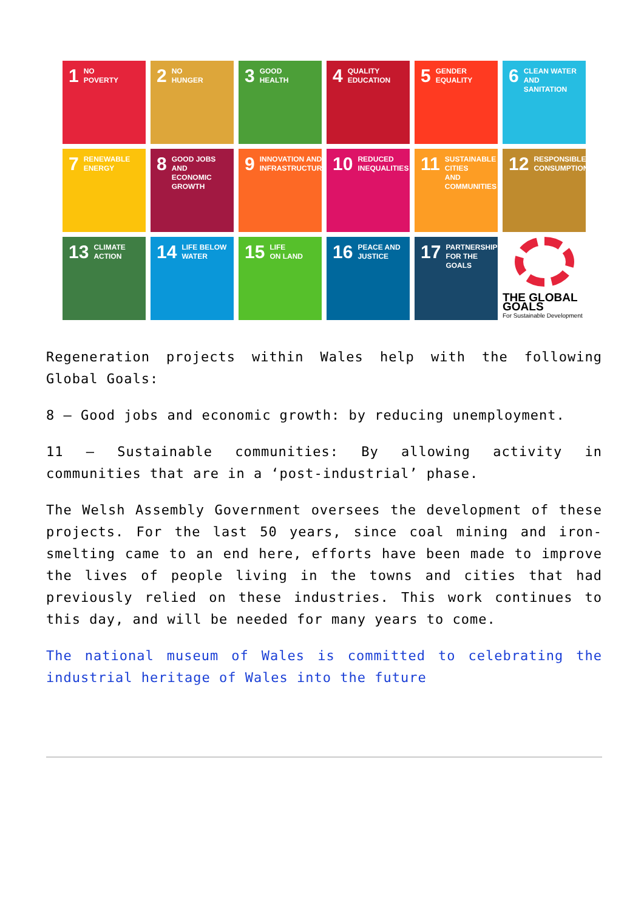1 NO
POVERTY
2 NO
HUNGER
3 GOOD
HEALTH
4 QUALITY
EDUCATION
5 GENDER
EQUALITY
6 CLEAN WATER
AND SANITATION
7 RENEWABLE
ENERGY
8 GOOD JOBS AND
ECONOMIC GROWTH
9 INNOVATION AND
INFRASTRUCTURE
10 REDUCED
INEQUALITIES
11 SUSTAINABLE CITIES
AND COMMUNITIES
12 RESPONSIBLE
CONSUMPTION
13 CLIMATE
ACTION
14 LIFE BELOW
WATER
15 LIFE
ON LAND
16 PEACE AND
JUSTICE
17 PARTNERSHIPS
FOR THE GOALS
THE GLOBAL GOALS
For Sustainable Development
Regeneration projects within Wales help with the following Global Goals:
8 – Good jobs and economic growth: by reducing unemployment.
11 – Sustainable communities: By allowing activity in communities that are in a ‘post-industrial’ phase.
The Welsh Assembly Government oversees the development of these projects. For the last 50 years, since coal mining and iron-smelting came to an end here, efforts have been made to improve the lives of people living in the towns and cities that had previously relied on these industries. This work continues to this day, and will be needed for many years to come.
The national museum of Wales is committed to celebrating the industrial heritage of Wales into the future